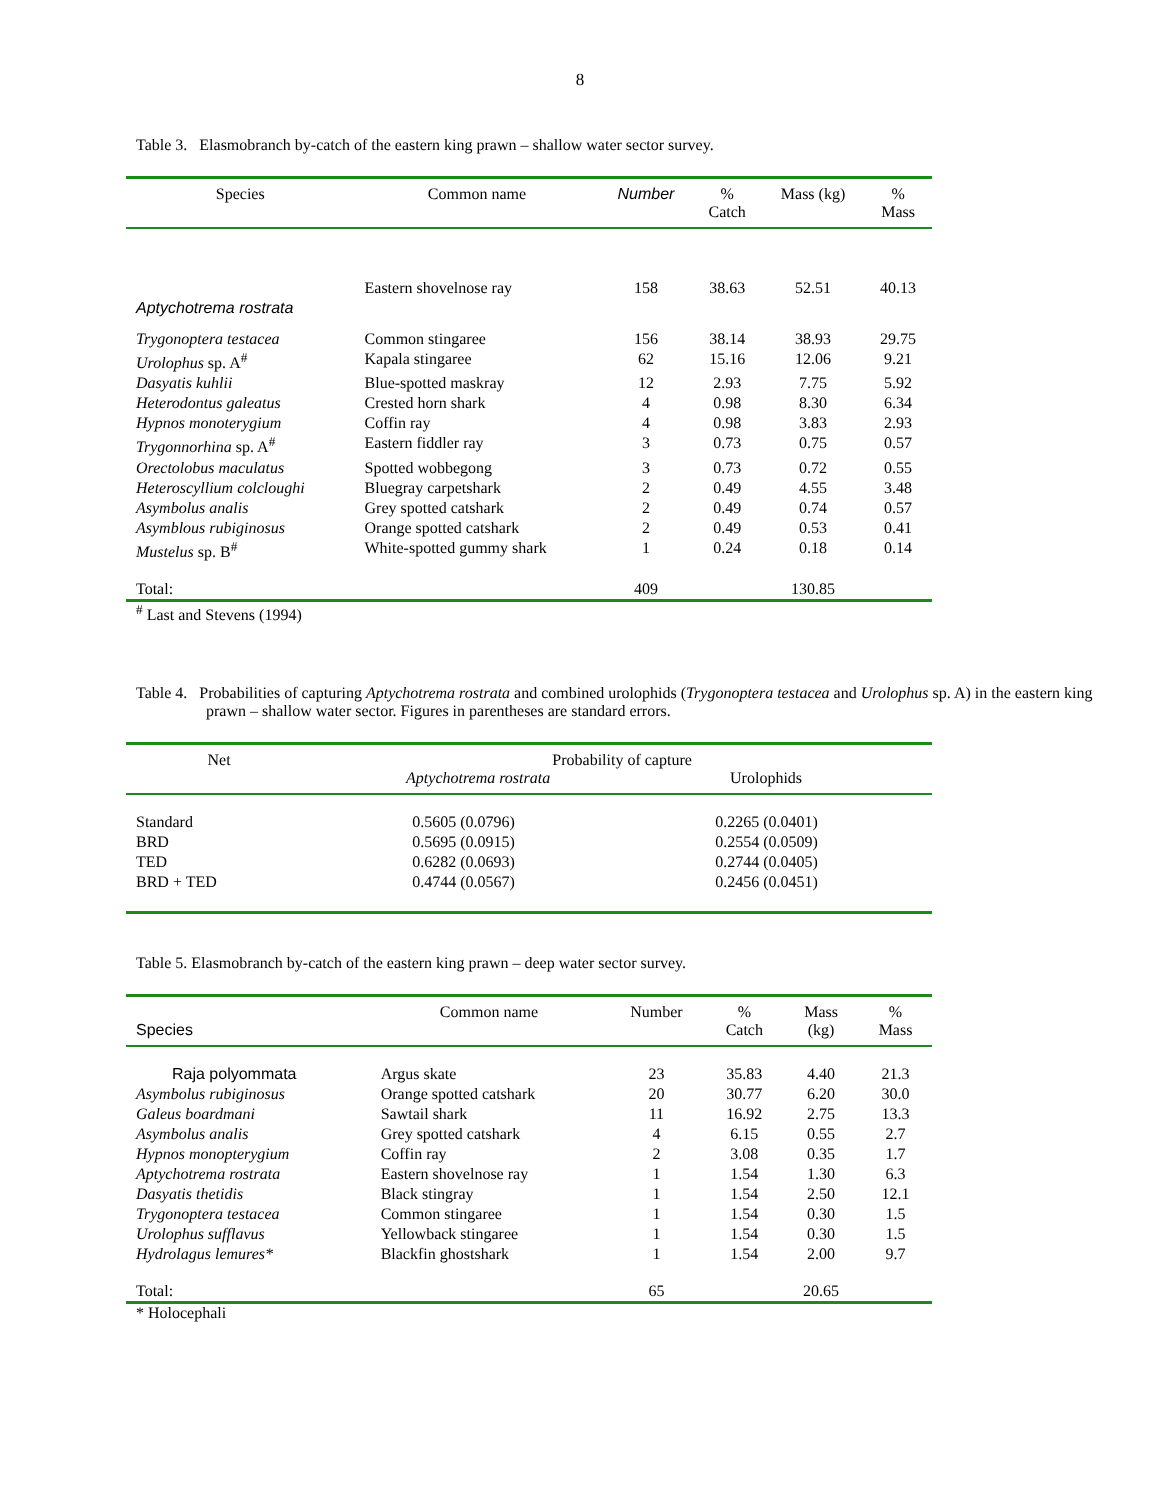8
Table 3. Elasmobranch by-catch of the eastern king prawn – shallow water sector survey.
| Species | Common name | Number | % Catch | Mass (kg) | % Mass |
| --- | --- | --- | --- | --- | --- |
| | Eastern shovelnose ray | 158 | 38.63 | 52.51 | 40.13 |
| Aptychotrema rostrata | | | | | |
| Trygonoptera testacea | Common stingaree | 156 | 38.14 | 38.93 | 29.75 |
| Urolophus sp. A<sup>#</sup> | Kapala stingaree | 62 | 15.16 | 12.06 | 9.21 |
| Dasyatis kuhlii | Blue-spotted maskray | 12 | 2.93 | 7.75 | 5.92 |
| Heterodontus galeatus | Crested horn shark | 4 | 0.98 | 8.30 | 6.34 |
| Hypnos monoterygium | Coffin ray | 4 | 0.98 | 3.83 | 2.93 |
| Trygonnorhina sp. A<sup>#</sup> | Eastern fiddler ray | 3 | 0.73 | 0.75 | 0.57 |
| Orectolobus maculatus | Spotted wobbegong | 3 | 0.73 | 0.72 | 0.55 |
| Heteroscyllium colcloughi | Bluegray carpetshark | 2 | 0.49 | 4.55 | 3.48 |
| Asymbolus analis | Grey spotted catshark | 2 | 0.49 | 0.74 | 0.57 |
| Asymblous rubiginosus | Orange spotted catshark | 2 | 0.49 | 0.53 | 0.41 |
| Mustelus sp. B<sup>#</sup> | White-spotted gummy shark | 1 | 0.24 | 0.18 | 0.14 |
| Total: | | 409 | | 130.85 | |
<sup>#</sup> Last and Stevens (1994)
Table 4. Probabilities of capturing Aptychotrema rostrata and combined urolophids (Trygonoptera testacea and Urolophus sp. A) in the eastern king prawn – shallow water sector. Figures in parentheses are standard errors.
| Net | Probability of capture Aptychotrema rostrata Urolophids | |
| --- | --- | --- |
| Standard | 0.5605 (0.0796) | 0.2265 (0.0401) |
| BRD | 0.5695 (0.0915) | 0.2554 (0.0509) |
| TED | 0.6282 (0.0693) | 0.2744 (0.0405) |
| BRD + TED | 0.4744 (0.0567) | 0.2456 (0.0451) |
Table 5. Elasmobranch by-catch of the eastern king prawn – deep water sector survey.
| Species | Common name | Number | % Catch | Mass (kg) | % Mass |
| --- | --- | --- | --- | --- | --- |
| Raja polyommata | Argus skate | 23 | 35.83 | 4.40 | 21.3 |
| Asymbolus rubiginosus | Orange spotted catshark | 20 | 30.77 | 6.20 | 30.0 |
| Galeus boardmani | Sawtail shark | 11 | 16.92 | 2.75 | 13.3 |
| Asymbolus analis | Grey spotted catshark | 4 | 6.15 | 0.55 | 2.7 |
| Hypnos monopterygium | Coffin ray | 2 | 3.08 | 0.35 | 1.7 |
| Aptychotrema rostrata | Eastern shovelnose ray | 1 | 1.54 | 1.30 | 6.3 |
| Dasyatis thetidis | Black stingray | 1 | 1.54 | 2.50 | 12.1 |
| Trygonoptera testacea | Common stingaree | 1 | 1.54 | 0.30 | 1.5 |
| Urolophus sufflavus | Yellowback stingaree | 1 | 1.54 | 0.30 | 1.5 |
| Hydrolagus lemures* | Blackfin ghostshark | 1 | 1.54 | 2.00 | 9.7 |
| Total: | | 65 | | 20.65 | |
* Holocephali